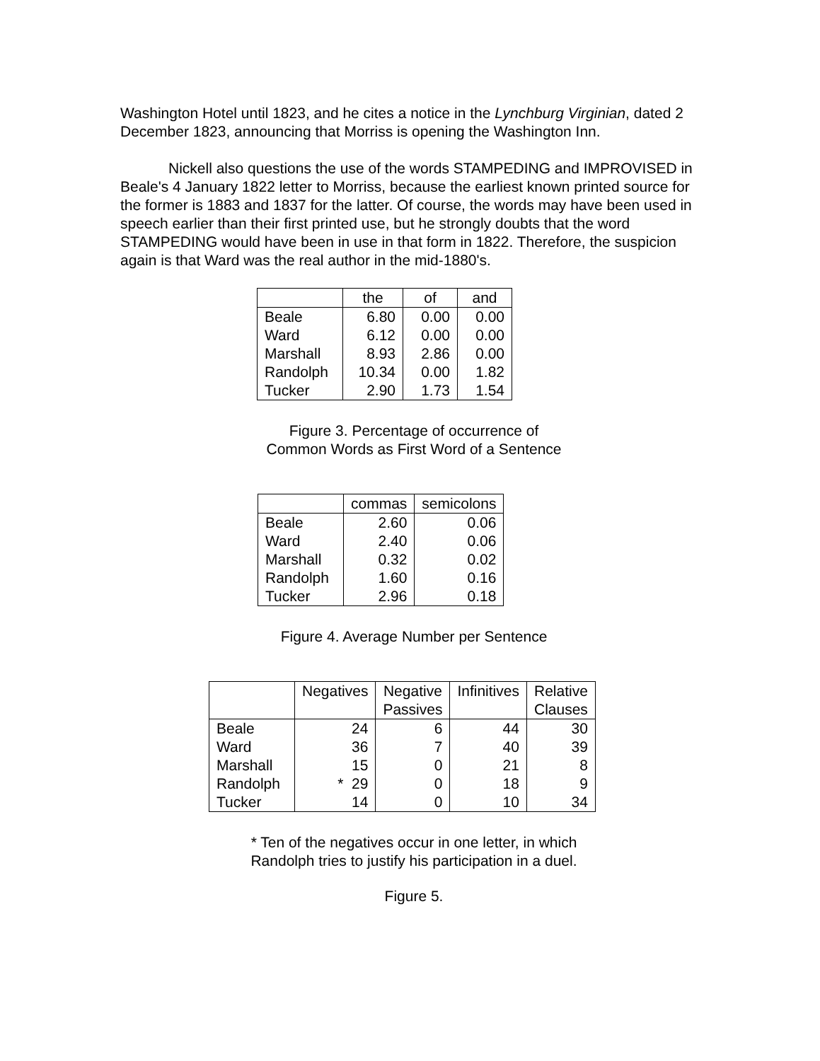Washington Hotel until 1823, and he cites a notice in the Lynchburg Virginian, dated 2 December 1823, announcing that Morriss is opening the Washington Inn.
Nickell also questions the use of the words STAMPEDING and IMPROVISED in Beale's 4 January 1822 letter to Morriss, because the earliest known printed source for the former is 1883 and 1837 for the latter. Of course, the words may have been used in speech earlier than their first printed use, but he strongly doubts that the word STAMPEDING would have been in use in that form in 1822. Therefore, the suspicion again is that Ward was the real author in the mid-1880's.
| | the | of | and |
| --- | --- | --- | --- |
| Beale | 6.80 | 0.00 | 0.00 |
| Ward | 6.12 | 0.00 | 0.00 |
| Marshall | 8.93 | 2.86 | 0.00 |
| Randolph | 10.34 | 0.00 | 1.82 |
| Tucker | 2.90 | 1.73 | 1.54 |
Figure 3. Percentage of occurrence of
Common Words as First Word of a Sentence
| | commas | semicolons |
| --- | --- | --- |
| Beale | 2.60 | 0.06 |
| Ward | 2.40 | 0.06 |
| Marshall | 0.32 | 0.02 |
| Randolph | 1.60 | 0.16 |
| Tucker | 2.96 | 0.18 |
Figure 4. Average Number per Sentence
| | Negatives | Negative Passives | Infinitives | Relative Clauses |
| --- | --- | --- | --- | --- |
| Beale | 24 | 6 | 44 | 30 |
| Ward | 36 | 7 | 40 | 39 |
| Marshall | 15 | 0 | 21 | 8 |
| Randolph | * 29 | 0 | 18 | 9 |
| Tucker | 14 | 0 | 10 | 34 |
* Ten of the negatives occur in one letter, in which
Randolph tries to justify his participation in a duel.
Figure 5.